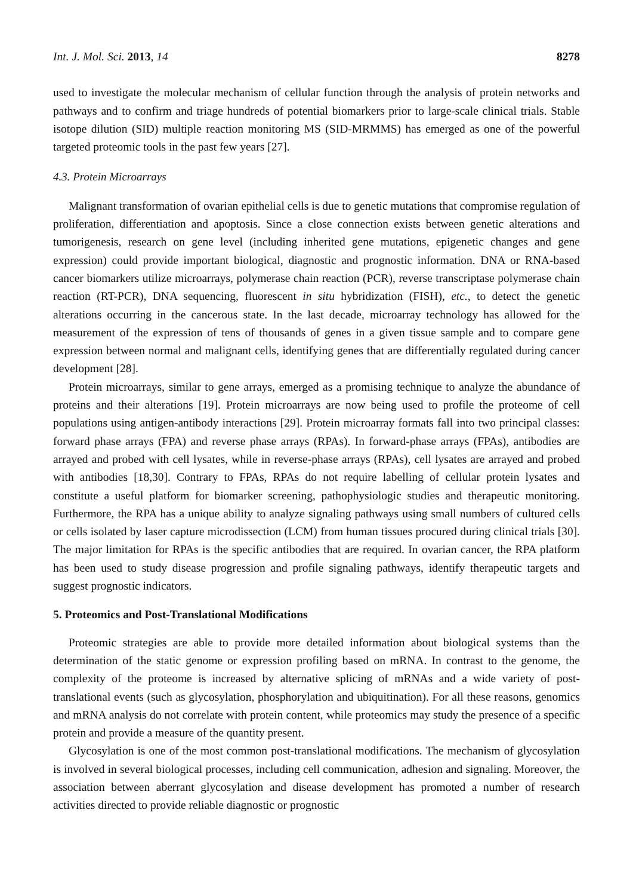Int. J. Mol. Sci. 2013, 14 8278
used to investigate the molecular mechanism of cellular function through the analysis of protein networks and pathways and to confirm and triage hundreds of potential biomarkers prior to large-scale clinical trials. Stable isotope dilution (SID) multiple reaction monitoring MS (SID-MRMMS) has emerged as one of the powerful targeted proteomic tools in the past few years [27].
4.3. Protein Microarrays
Malignant transformation of ovarian epithelial cells is due to genetic mutations that compromise regulation of proliferation, differentiation and apoptosis. Since a close connection exists between genetic alterations and tumorigenesis, research on gene level (including inherited gene mutations, epigenetic changes and gene expression) could provide important biological, diagnostic and prognostic information. DNA or RNA-based cancer biomarkers utilize microarrays, polymerase chain reaction (PCR), reverse transcriptase polymerase chain reaction (RT-PCR), DNA sequencing, fluorescent in situ hybridization (FISH), etc., to detect the genetic alterations occurring in the cancerous state. In the last decade, microarray technology has allowed for the measurement of the expression of tens of thousands of genes in a given tissue sample and to compare gene expression between normal and malignant cells, identifying genes that are differentially regulated during cancer development [28].
Protein microarrays, similar to gene arrays, emerged as a promising technique to analyze the abundance of proteins and their alterations [19]. Protein microarrays are now being used to profile the proteome of cell populations using antigen-antibody interactions [29]. Protein microarray formats fall into two principal classes: forward phase arrays (FPA) and reverse phase arrays (RPAs). In forward-phase arrays (FPAs), antibodies are arrayed and probed with cell lysates, while in reverse-phase arrays (RPAs), cell lysates are arrayed and probed with antibodies [18,30]. Contrary to FPAs, RPAs do not require labelling of cellular protein lysates and constitute a useful platform for biomarker screening, pathophysiologic studies and therapeutic monitoring. Furthermore, the RPA has a unique ability to analyze signaling pathways using small numbers of cultured cells or cells isolated by laser capture microdissection (LCM) from human tissues procured during clinical trials [30]. The major limitation for RPAs is the specific antibodies that are required. In ovarian cancer, the RPA platform has been used to study disease progression and profile signaling pathways, identify therapeutic targets and suggest prognostic indicators.
5. Proteomics and Post-Translational Modifications
Proteomic strategies are able to provide more detailed information about biological systems than the determination of the static genome or expression profiling based on mRNA. In contrast to the genome, the complexity of the proteome is increased by alternative splicing of mRNAs and a wide variety of post-translational events (such as glycosylation, phosphorylation and ubiquitination). For all these reasons, genomics and mRNA analysis do not correlate with protein content, while proteomics may study the presence of a specific protein and provide a measure of the quantity present.
Glycosylation is one of the most common post-translational modifications. The mechanism of glycosylation is involved in several biological processes, including cell communication, adhesion and signaling. Moreover, the association between aberrant glycosylation and disease development has promoted a number of research activities directed to provide reliable diagnostic or prognostic